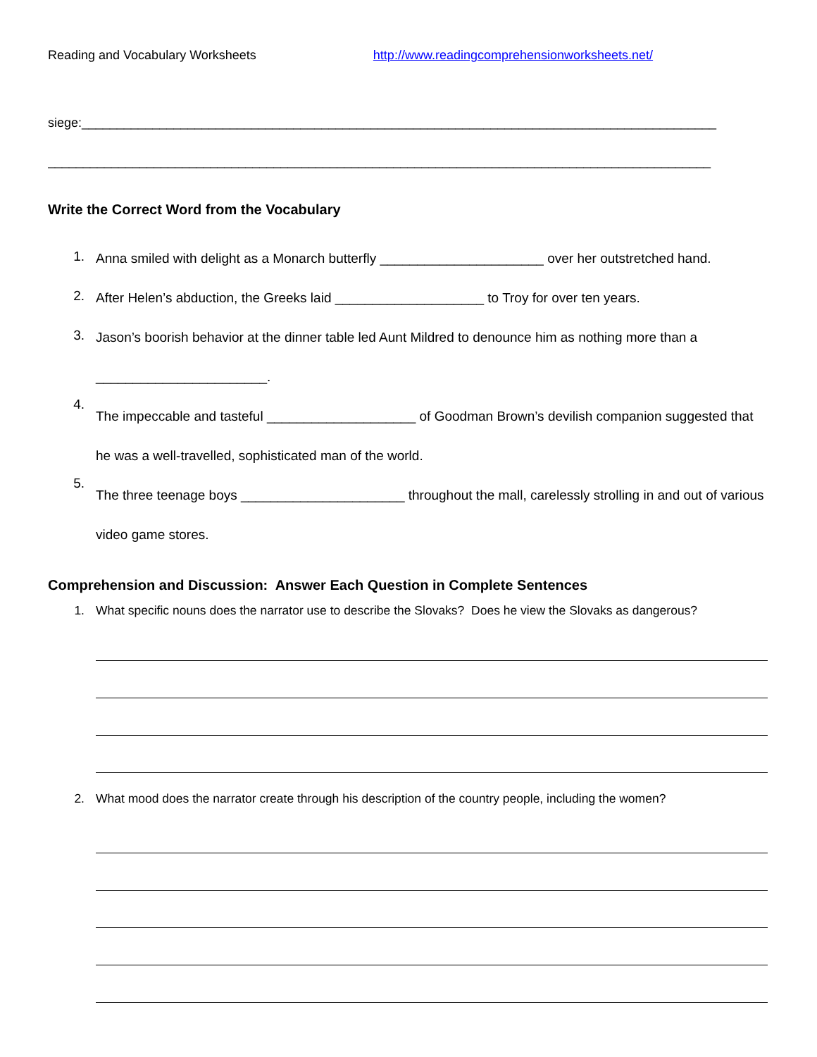Reading and Vocabulary Worksheets http://www.readingcomprehensionworksheets.net/
siege:__________________________________________________________________________________________
______________________________________________________________________________________________
Write the Correct Word from the Vocabulary
1. Anna smiled with delight as a Monarch butterfly ______________________ over her outstretched hand.
2. After Helen’s abduction, the Greeks laid ____________________ to Troy for over ten years.
3. Jason’s boorish behavior at the dinner table led Aunt Mildred to denounce him as nothing more than a _______________________.
4. The impeccable and tasteful ____________________ of Goodman Brown’s devilish companion suggested that he was a well-travelled, sophisticated man of the world.
5. The three teenage boys ______________________ throughout the mall, carelessly strolling in and out of various video game stores.
Comprehension and Discussion: Answer Each Question in Complete Sentences
1. What specific nouns does the narrator use to describe the Slovaks? Does he view the Slovaks as dangerous?
2. What mood does the narrator create through his description of the country people, including the women?